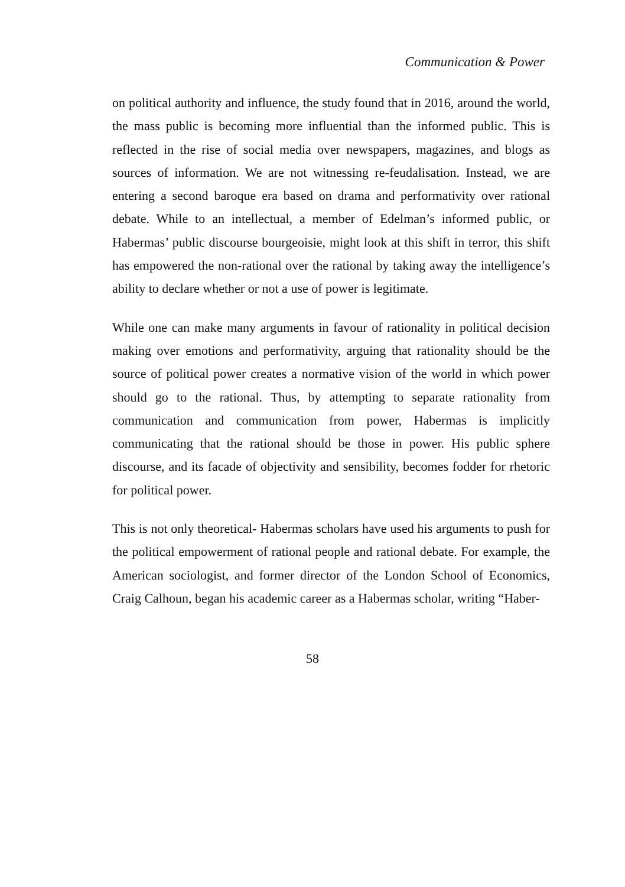Communication & Power
on political authority and influence, the study found that in 2016, around the world, the mass public is becoming more influential than the informed public. This is reflected in the rise of social media over newspapers, magazines, and blogs as sources of information. We are not witnessing re-feudalisation. Instead, we are entering a second baroque era based on drama and performativity over rational debate. While to an intellectual, a member of Edelman’s informed public, or Habermas’ public discourse bourgeoisie, might look at this shift in terror, this shift has empowered the non-rational over the rational by taking away the intelligence’s ability to declare whether or not a use of power is legitimate.
While one can make many arguments in favour of rationality in political decision making over emotions and performativity, arguing that rationality should be the source of political power creates a normative vision of the world in which power should go to the rational. Thus, by attempting to separate rationality from communication and communication from power, Habermas is implicitly communicating that the rational should be those in power. His public sphere discourse, and its facade of objectivity and sensibility, becomes fodder for rhetoric for political power.
This is not only theoretical- Habermas scholars have used his arguments to push for the political empowerment of rational people and rational debate. For example, the American sociologist, and former director of the London School of Economics, Craig Calhoun, began his academic career as a Habermas scholar, writing “Haber-
58